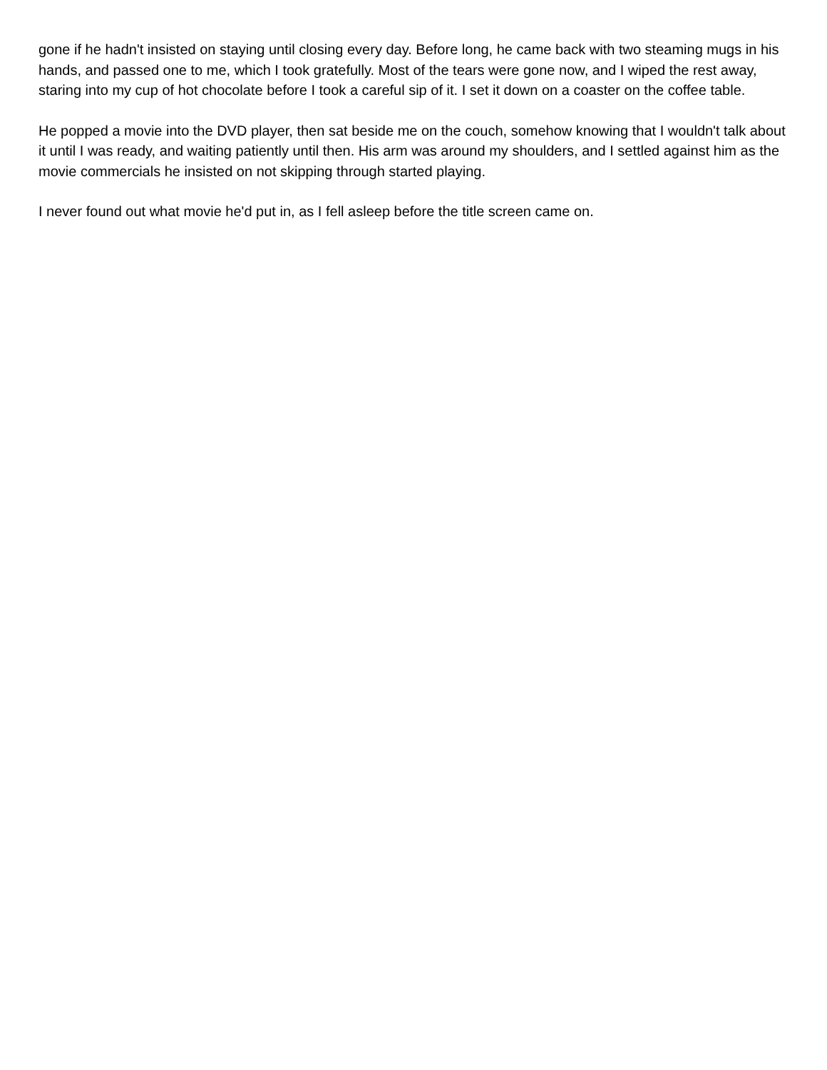gone if he hadn't insisted on staying until closing every day. Before long, he came back with two steaming mugs in his hands, and passed one to me, which I took gratefully. Most of the tears were gone now, and I wiped the rest away, staring into my cup of hot chocolate before I took a careful sip of it. I set it down on a coaster on the coffee table.
He popped a movie into the DVD player, then sat beside me on the couch, somehow knowing that I wouldn't talk about it until I was ready, and waiting patiently until then. His arm was around my shoulders, and I settled against him as the movie commercials he insisted on not skipping through started playing.
I never found out what movie he'd put in, as I fell asleep before the title screen came on.